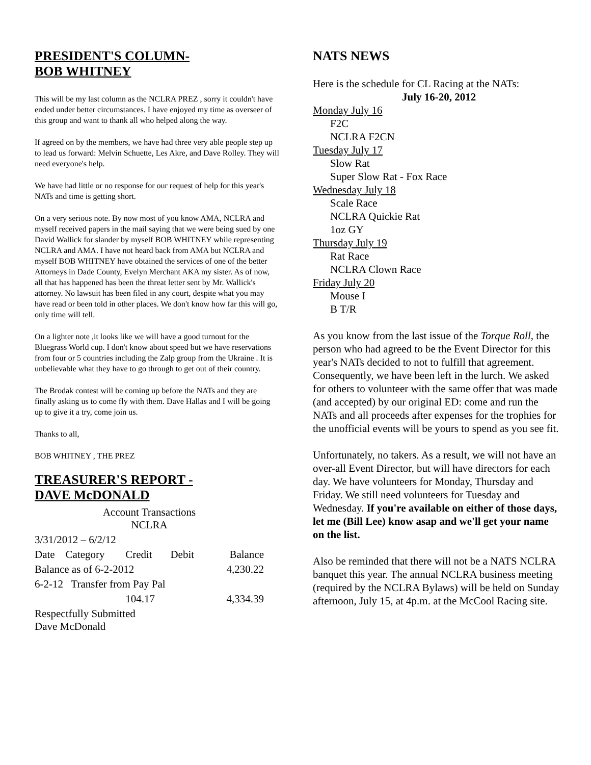PRESIDENT'S COLUMN-
BOB WHITNEY
This will be my last column as the NCLRA PREZ , sorry it couldn't have ended under better circumstances. I have enjoyed my time as overseer of this group and want to thank all who helped along the way.
If agreed on by the members, we have had three very able people step up to lead us forward: Melvin Schuette, Les Akre, and Dave Rolley. They will need everyone's help.
We have had little or no response for our request of help for this year's NATs and time is getting short.
On a very serious note. By now most of you know AMA, NCLRA and myself received papers in the mail saying that we were being sued by one David Wallick for slander by myself BOB WHITNEY while representing NCLRA and AMA. I have not heard back from AMA but NCLRA and myself BOB WHITNEY have obtained the services of one of the better Attorneys in Dade County, Evelyn Merchant AKA my sister. As of now, all that has happened has been the threat letter sent by Mr. Wallick's attorney. No lawsuit has been filed in any court, despite what you may have read or been told in other places. We don't know how far this will go, only time will tell.
On a lighter note ,it looks like we will have a good turnout for the Bluegrass World cup. I don't know about speed but we have reservations from four or 5 countries including the Zalp group from the Ukraine . It is unbelievable what they have to go through to get out of their country.
The Brodak contest will be coming up before the NATs and they are finally asking us to come fly with them. Dave Hallas and I will be going up to give it a try, come join us.
Thanks to all,
BOB WHITNEY , THE PREZ
TREASURER'S REPORT -
DAVE McDONALD
| Account Transactions NCLRA | | | | |
| 3/31/2012 – 6/2/12 | | | | |
| Date | Category | Credit | Debit | Balance |
| Balance as of 6-2-2012 | | | | 4,230.22 |
| 6-2-12 Transfer from Pay Pal | | | | |
| | | 104.17 | | 4,334.39 |
| Respectfully Submitted Dave McDonald | | | | |
NATS NEWS
Here is the schedule for CL Racing at the NATs:
July 16-20, 2012
Monday July 16
F2C
NCLRA F2CN
Tuesday July 17
Slow Rat
Super Slow Rat - Fox Race
Wednesday July 18
Scale Race
NCLRA Quickie Rat
1oz GY
Thursday July 19
Rat Race
NCLRA Clown Race
Friday July 20
Mouse I
B T/R
As you know from the last issue of the Torque Roll, the person who had agreed to be the Event Director for this year's NATs decided to not to fulfill that agreement. Consequently, we have been left in the lurch. We asked for others to volunteer with the same offer that was made (and accepted) by our original ED: come and run the NATs and all proceeds after expenses for the trophies for the unofficial events will be yours to spend as you see fit.
Unfortunately, no takers. As a result, we will not have an over-all Event Director, but will have directors for each day. We have volunteers for Monday, Thursday and Friday. We still need volunteers for Tuesday and Wednesday. If you're available on either of those days, let me (Bill Lee) know asap and we'll get your name on the list.
Also be reminded that there will not be a NATS NCLRA banquet this year. The annual NCLRA business meeting (required by the NCLRA Bylaws) will be held on Sunday afternoon, July 15, at 4p.m. at the McCool Racing site.